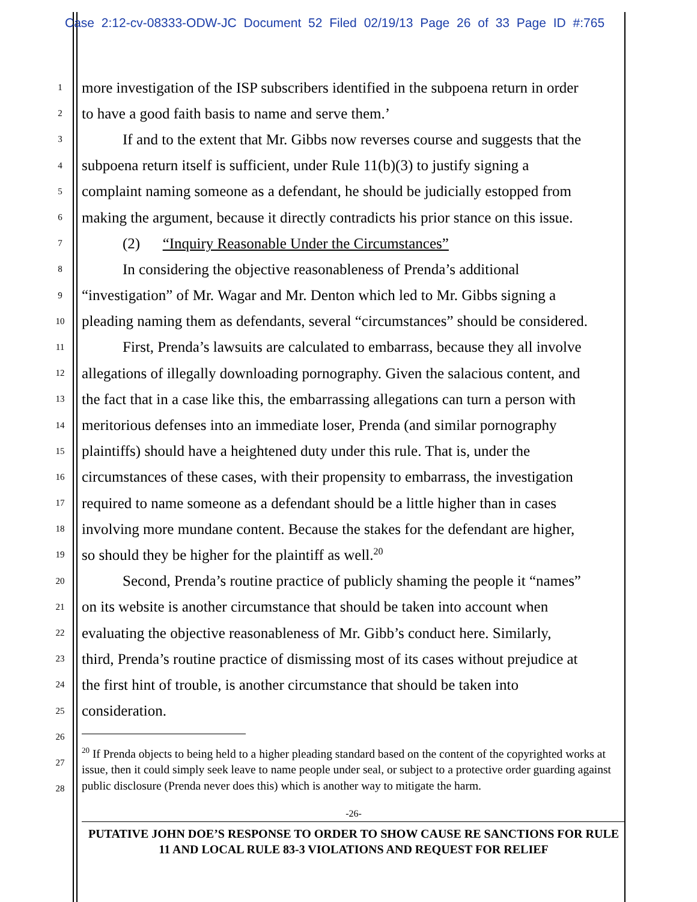Case 2:12-cv-08333-ODW-JC Document 52 Filed 02/19/13 Page 26 of 33 Page ID #:765
1 more investigation of the ISP subscribers identified in the subpoena return in order
2 to have a good faith basis to name and serve them.’
3 If and to the extent that Mr. Gibbs now reverses course and suggests that the
4 subpoena return itself is sufficient, under Rule 11(b)(3) to justify signing a
5 complaint naming someone as a defendant, he should be judicially estopped from
6 making the argument, because it directly contradicts his prior stance on this issue.
7 (2) “Inquiry Reasonable Under the Circumstances”
8 In considering the objective reasonableness of Prenda’s additional
9 “investigation” of Mr. Wagar and Mr. Denton which led to Mr. Gibbs signing a
10 pleading naming them as defendants, several “circumstances” should be considered.
11 First, Prenda’s lawsuits are calculated to embarrass, because they all involve
12 allegations of illegally downloading pornography. Given the salacious content, and
13 the fact that in a case like this, the embarrassing allegations can turn a person with
14 meritorious defenses into an immediate loser, Prenda (and similar pornography
15 plaintiffs) should have a heightened duty under this rule. That is, under the
16 circumstances of these cases, with their propensity to embarrass, the investigation
17 required to name someone as a defendant should be a little higher than in cases
18 involving more mundane content. Because the stakes for the defendant are higher,
19 so should they be higher for the plaintiff as well.<sup>20</sup>
20 Second, Prenda’s routine practice of publicly shaming the people it “names”
21 on its website is another circumstance that should be taken into account when
22 evaluating the objective reasonableness of Mr. Gibb’s conduct here. Similarly,
23 third, Prenda’s routine practice of dismissing most of its cases without prejudice at
24 the first hint of trouble, is another circumstance that should be taken into
25 consideration.
26
27
28
<sup>20</sup> If Prenda objects to being held to a higher pleading standard based on the content of the copyrighted works at issue, then it could simply seek leave to name people under seal, or subject to a protective order guarding against public disclosure (Prenda never does this) which is another way to mitigate the harm.
-26-
PUTATIVE JOHN DOE’S RESPONSE TO ORDER TO SHOW CAUSE RE SANCTIONS FOR RULE 11 AND LOCAL RULE 83-3 VIOLATIONS AND REQUEST FOR RELIEF